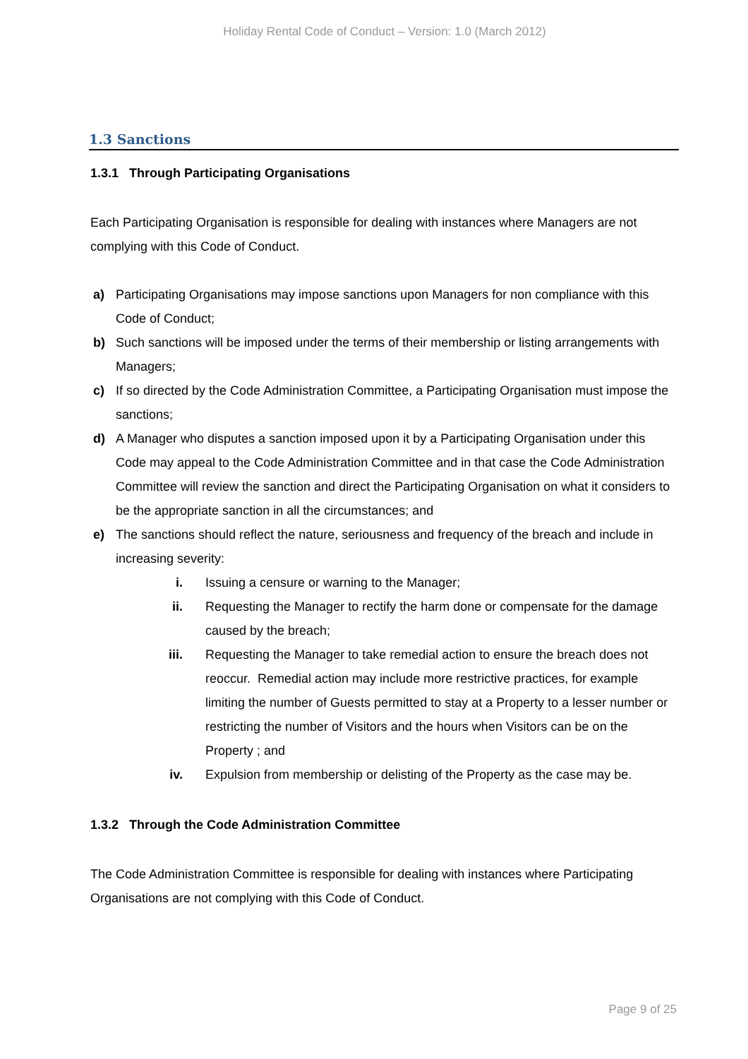Holiday Rental Code of Conduct – Version: 1.0 (March 2012)
1.3 Sanctions
1.3.1 Through Participating Organisations
Each Participating Organisation is responsible for dealing with instances where Managers are not complying with this Code of Conduct.
a) Participating Organisations may impose sanctions upon Managers for non compliance with this Code of Conduct;
b) Such sanctions will be imposed under the terms of their membership or listing arrangements with Managers;
c) If so directed by the Code Administration Committee, a Participating Organisation must impose the sanctions;
d) A Manager who disputes a sanction imposed upon it by a Participating Organisation under this Code may appeal to the Code Administration Committee and in that case the Code Administration Committee will review the sanction and direct the Participating Organisation on what it considers to be the appropriate sanction in all the circumstances; and
e) The sanctions should reflect the nature, seriousness and frequency of the breach and include in increasing severity:
i. Issuing a censure or warning to the Manager;
ii. Requesting the Manager to rectify the harm done or compensate for the damage caused by the breach;
iii. Requesting the Manager to take remedial action to ensure the breach does not reoccur. Remedial action may include more restrictive practices, for example limiting the number of Guests permitted to stay at a Property to a lesser number or restricting the number of Visitors and the hours when Visitors can be on the Property ; and
iv. Expulsion from membership or delisting of the Property as the case may be.
1.3.2 Through the Code Administration Committee
The Code Administration Committee is responsible for dealing with instances where Participating Organisations are not complying with this Code of Conduct.
Page 9 of 25